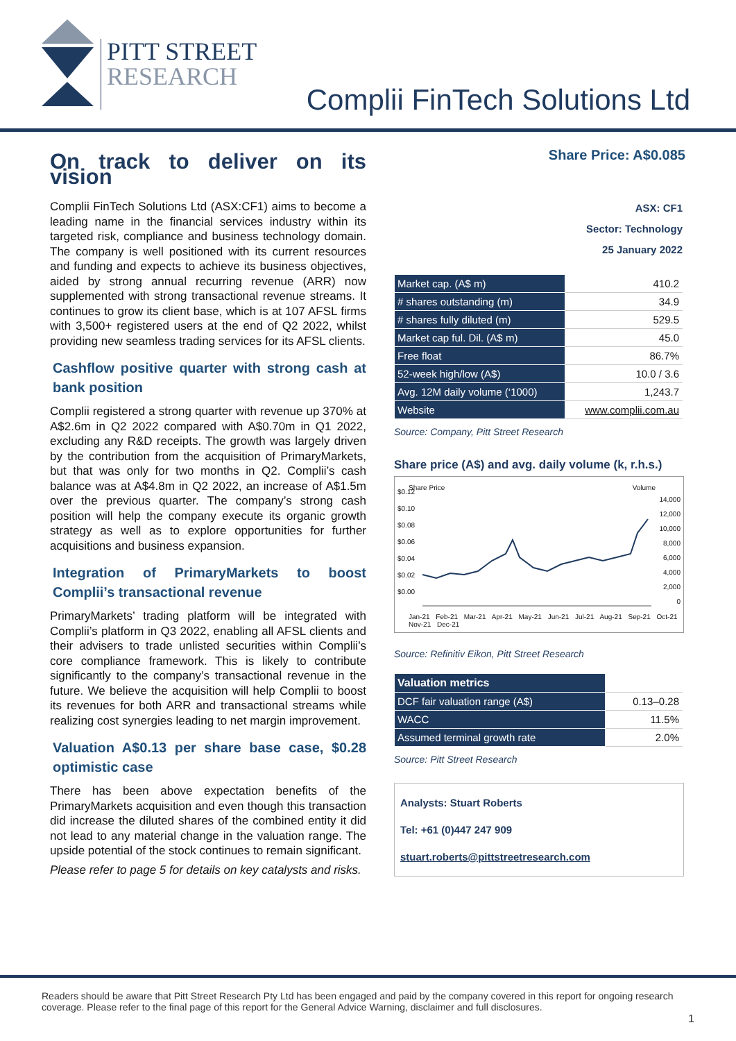PITT STREET
RESEARCH
Complii FinTech Solutions Ltd
On track to deliver on its vision
Complii FinTech Solutions Ltd (ASX:CF1) aims to become a leading name in the financial services industry within its targeted risk, compliance and business technology domain. The company is well positioned with its current resources and funding and expects to achieve its business objectives, aided by strong annual recurring revenue (ARR) now supplemented with strong transactional revenue streams. It continues to grow its client base, which is at 107 AFSL firms with 3,500+ registered users at the end of Q2 2022, whilst providing new seamless trading services for its AFSL clients.
Cashflow positive quarter with strong cash at bank position
Complii registered a strong quarter with revenue up 370% at A$2.6m in Q2 2022 compared with A$0.70m in Q1 2022, excluding any R&D receipts. The growth was largely driven by the contribution from the acquisition of PrimaryMarkets, but that was only for two months in Q2. Complii’s cash balance was at A$4.8m in Q2 2022, an increase of A$1.5m over the previous quarter. The company’s strong cash position will help the company execute its organic growth strategy as well as to explore opportunities for further acquisitions and business expansion.
Integration of PrimaryMarkets to boost Complii’s transactional revenue
PrimaryMarkets’ trading platform will be integrated with Complii’s platform in Q3 2022, enabling all AFSL clients and their advisers to trade unlisted securities within Complii’s core compliance framework. This is likely to contribute significantly to the company’s transactional revenue in the future. We believe the acquisition will help Complii to boost its revenues for both ARR and transactional streams while realizing cost synergies leading to net margin improvement.
Valuation A$0.13 per share base case, $0.28 optimistic case
There has been above expectation benefits of the PrimaryMarkets acquisition and even though this transaction did increase the diluted shares of the combined entity it did not lead to any material change in the valuation range. The upside potential of the stock continues to remain significant.
Please refer to page 5 for details on key catalysts and risks.
Share Price: A$0.085
ASX: CF1
Sector: Technology
25 January 2022
| Market cap. (A$ m) | 410.2 |
| # shares outstanding (m) | 34.9 |
| # shares fully diluted (m) | 529.5 |
| Market cap ful. Dil. (A$ m) | 45.0 |
| Free float | 86.7% |
| 52-week high/low (A$) | 10.0 / 3.6 |
| Avg. 12M daily volume (‘1000) | 1,243.7 |
| Website | www.complii.com.au |
Source: Company, Pitt Street Research
Share price (A$) and avg. daily volume (k, r.h.s.)
Share Price Volume
$0.12
$0.10
$0.08
$0.06
$0.04
$0.02
$0.00
14,000
12,000
10,000
8,000
6,000
4,000
2,000
0
Jan-21 Feb-21 Mar-21 Apr-21 May-21 Jun-21 Jul-21 Aug-21 Sep-21 Oct-21 Nov-21 Dec-21
Source: Refinitiv Eikon, Pitt Street Research
| Valuation metrics | |
| DCF fair valuation range (A$) | 0.13–0.28 |
| WACC | 11.5% |
| Assumed terminal growth rate | 2.0% |
Source: Pitt Street Research
Analysts: Stuart Roberts
Tel: +61 (0)447 247 909
stuart.roberts@pittstreetresearch.com
Readers should be aware that Pitt Street Research Pty Ltd has been engaged and paid by the company covered in this report for ongoing research coverage. Please refer to the final page of this report for the General Advice Warning, disclaimer and full disclosures.
1